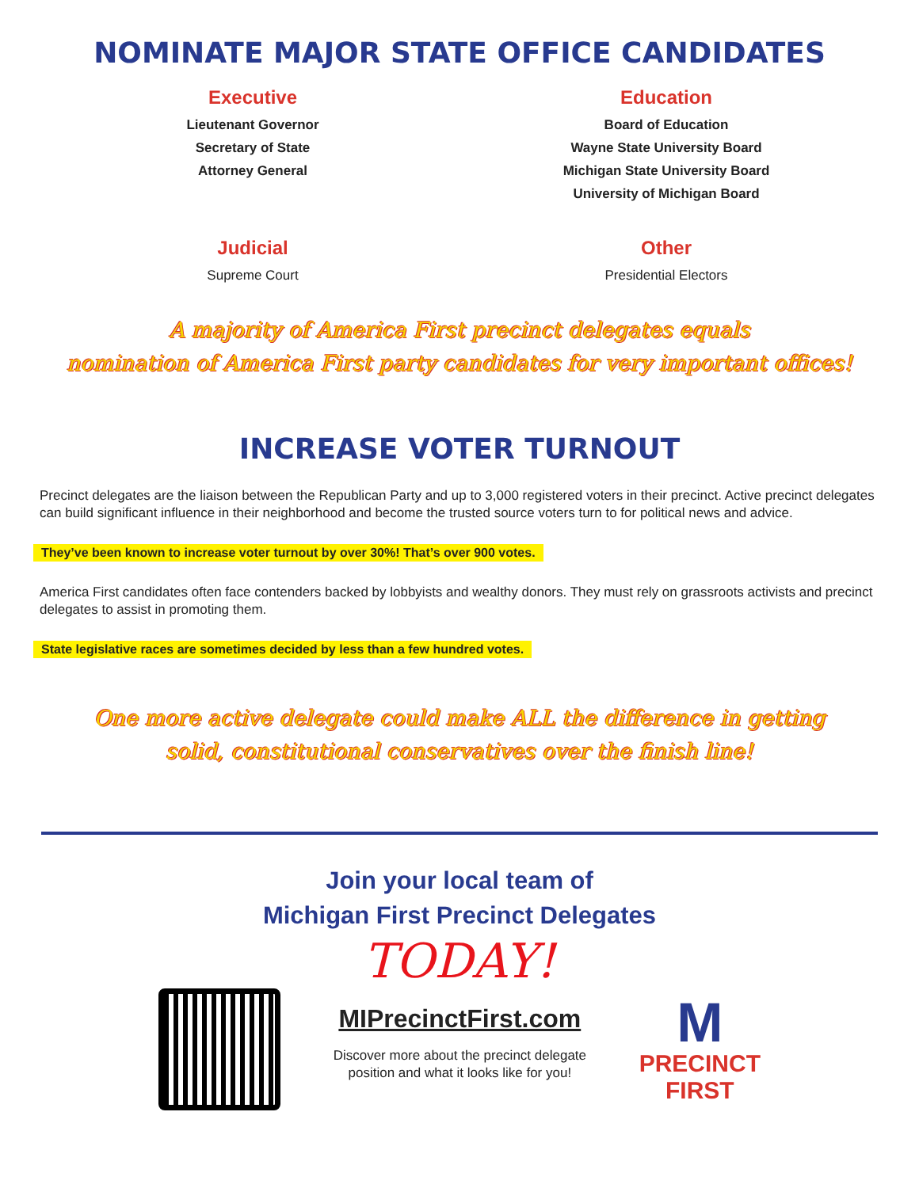NOMINATE MAJOR STATE OFFICE CANDIDATES
Executive
Lieutenant Governor
Secretary of State
Attorney General
Education
Board of Education
Wayne State University Board
Michigan State University Board
University of Michigan Board
Judicial
Supreme Court
Other
Presidential Electors
A majority of America First precinct delegates equals
nomination of America First party candidates for very important offices!
INCREASE VOTER TURNOUT
Precinct delegates are the liaison between the Republican Party and up to 3,000 registered voters in their precinct. Active precinct delegates can build significant influence in their neighborhood and become the trusted source voters turn to for political news and advice.
They’ve been known to increase voter turnout by over 30%! That’s over 900 votes.
America First candidates often face contenders backed by lobbyists and wealthy donors. They must rely on grassroots activists and precinct delegates to assist in promoting them.
State legislative races are sometimes decided by less than a few hundred votes.
One more active delegate could make ALL the difference in getting
solid, constitutional conservatives over the finish line!
Join your local team of
Michigan First Precinct Delegates
TODAY!
MIPrecinctFirst.com
Discover more about the precinct delegate
position and what it looks like for you!
M
PRECINCT
FIRST